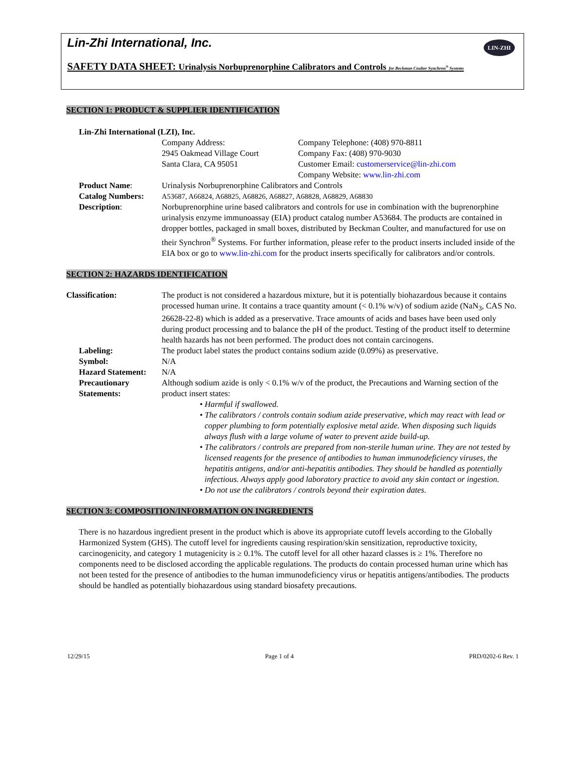Lin-Zhi International, Inc.
LIN-ZHI
SAFETY DATA SHEET: Urinalysis Norbuprenorphine Calibrators and Controls for Beckman Coulter Synchron<sup>®</sup> Systems
SECTION 1: PRODUCT & SUPPLIER IDENTIFICATION
| Lin-Zhi International (LZI), Inc. | | |
| | Company Address: 2945 Oakmead Village Court Santa Clara, CA 95051 | Company Telephone: (408) 970-8811 Company Fax: (408) 970-9030 Customer Email: customerservice@lin-zhi.com Company Website: www.lin-zhi.com |
| Product Name : | Urinalysis Norbuprenorphine Calibrators and Controls | |
| Catalog Numbers: | A53687, A66824, A68825, A68826, A68827, A68828, A68829, A68830 | |
| Description : | Norbuprenorphine urine based calibrators and controls for use in combination with the buprenorphine urinalysis enzyme immunoassay (EIA) product catalog number A53684. The products are contained in dropper bottles, packaged in small boxes, distributed by Beckman Coulter, and manufactured for use on their Synchron<sup>®</sup> Systems. For further information, please refer to the product inserts included inside of the EIA box or go to www.lin-zhi.com for the product inserts specifically for calibrators and/or controls. | |
SECTION 2: HAZARDS IDENTIFICATION
| Classification: | The product is not considered a hazardous mixture, but it is potentially biohazardous because it contains processed human urine. It contains a trace quantity amount (< 0.1% w/v) of sodium azide (NaN<sub>3</sub>, CAS No. 26628-22-8) which is added as a preservative. Trace amounts of acids and bases have been used only during product processing and to balance the pH of the product. Testing of the product itself to determine health hazards has not been performed. The product does not contain carcinogens. |
| Labeling: | The product label states the product contains sodium azide (0.09%) as preservative. |
| Symbol: | N/A |
| Hazard Statement: | N/A |
| Precautionary Statements: | Although sodium azide is only < 0.1% w/v of the product, the Precautions and Warning section of the product insert states: • Harmful if swallowed. • The calibrators / controls contain sodium azide preservative, which may react with lead or copper plumbing to form potentially explosive metal azide. When disposing such liquids always flush with a large volume of water to prevent azide build-up. • The calibrators / controls are prepared from non-sterile human urine. They are not tested by licensed reagents for the presence of antibodies to human immunodeficiency viruses, the hepatitis antigens, and/or anti-hepatitis antibodies. They should be handled as potentially infectious. Always apply good laboratory practice to avoid any skin contact or ingestion. • Do not use the calibrators / controls beyond their expiration dates. |
SECTION 3: COMPOSITION/INFORMATION ON INGREDIENTS
There is no hazardous ingredient present in the product which is above its appropriate cutoff levels according to the Globally Harmonized System (GHS). The cutoff level for ingredients causing respiration/skin sensitization, reproductive toxicity, carcinogenicity, and category 1 mutagenicity is ≥ 0.1%. The cutoff level for all other hazard classes is ≥ 1%. Therefore no components need to be disclosed according the applicable regulations. The products do contain processed human urine which has not been tested for the presence of antibodies to the human immunodeficiency virus or hepatitis antigens/antibodies. The products should be handled as potentially biohazardous using standard biosafety precautions.
12/29/15 Page 1 of 4 PRD/0202-6 Rev. 1